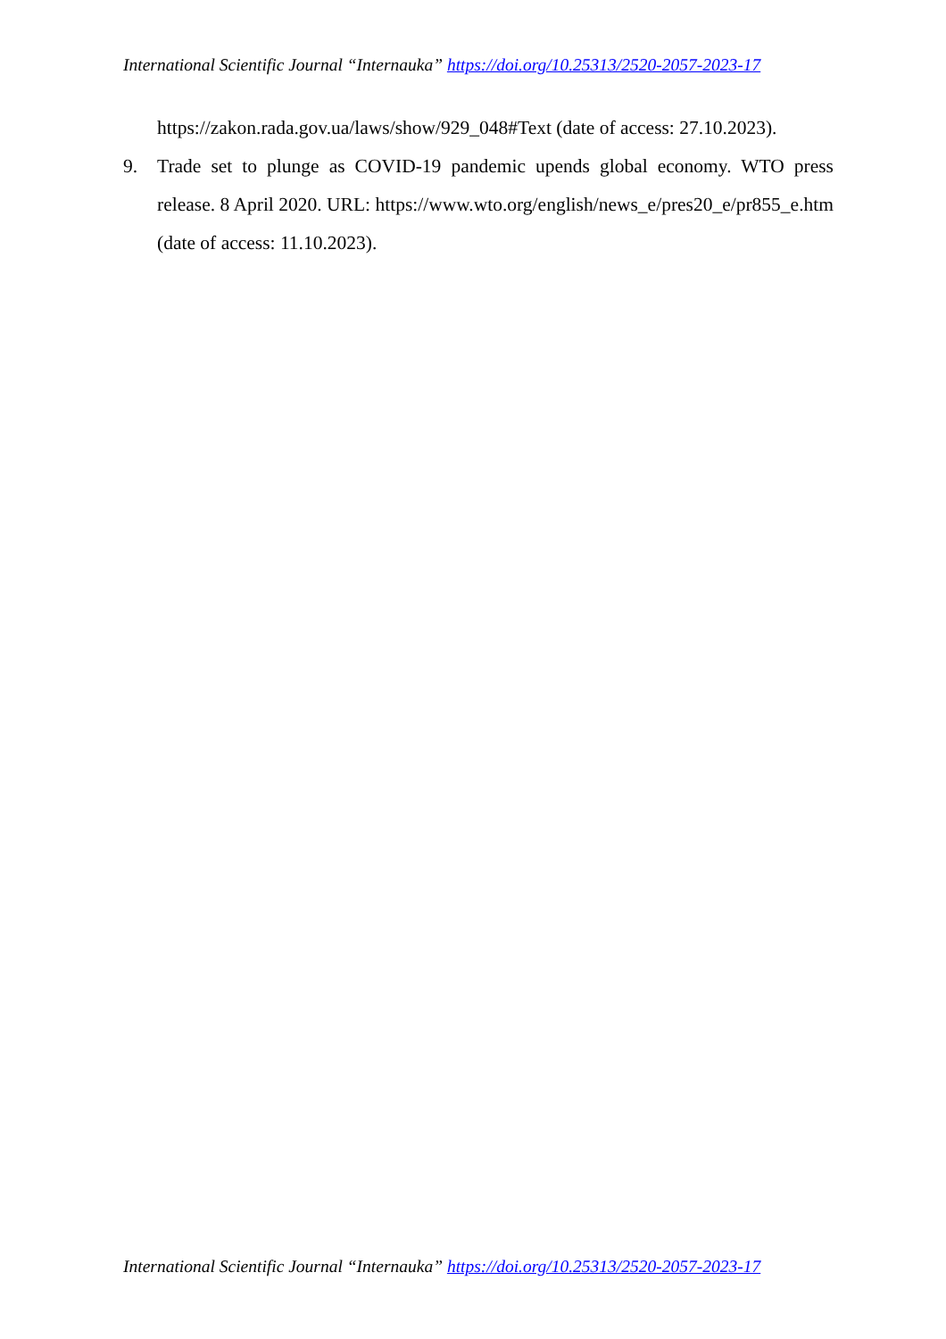International Scientific Journal “Internauka” https://doi.org/10.25313/2520-2057-2023-17
https://zakon.rada.gov.ua/laws/show/929_048#Text (date of access: 27.10.2023).
9. Trade set to plunge as COVID-19 pandemic upends global economy. WTO press release. 8 April 2020. URL: https://www.wto.org/english/news_e/pres20_e/pr855_e.htm (date of access: 11.10.2023).
International Scientific Journal “Internauka” https://doi.org/10.25313/2520-2057-2023-17